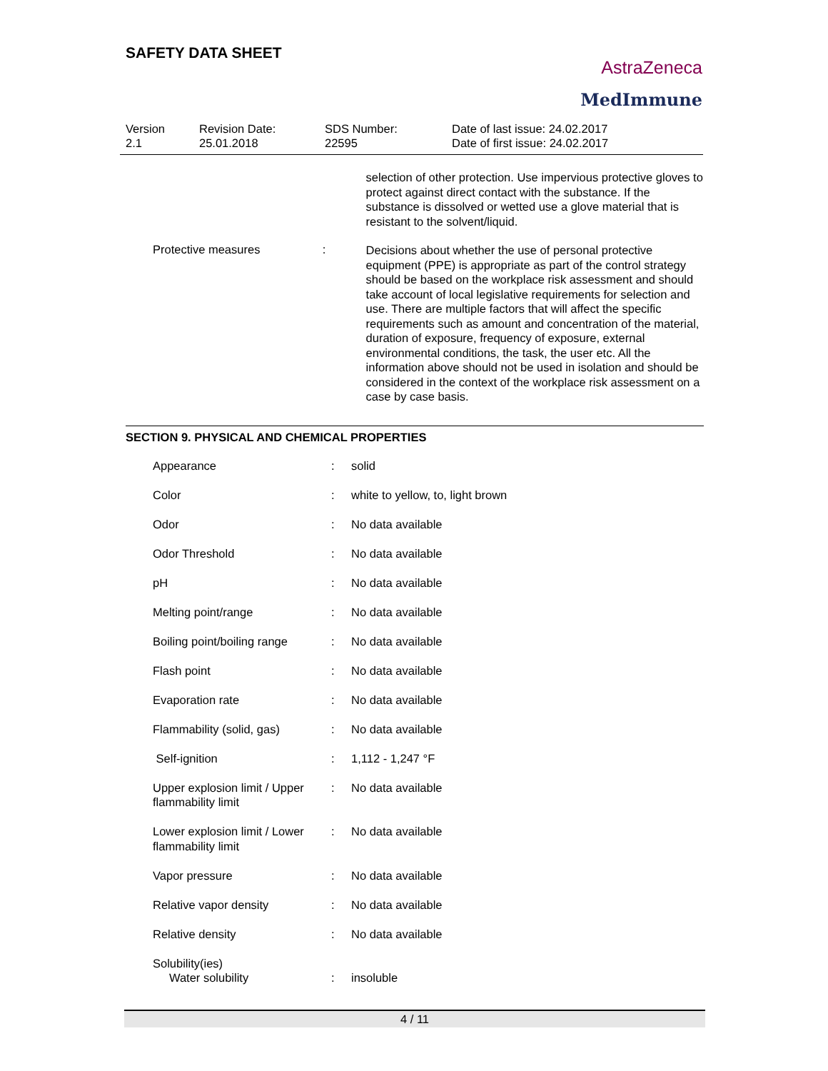SAFETY DATA SHEET
AstraZeneca
MedImmune
| Version 2.1 | Revision Date: 25.01.2018 | SDS Number: 22595 | Date of last issue: 24.02.2017 Date of first issue: 24.02.2017 |
selection of other protection. Use impervious protective gloves to protect against direct contact with the substance. If the substance is dissolved or wetted use a glove material that is resistant to the solvent/liquid.
Protective measures :
Decisions about whether the use of personal protective equipment (PPE) is appropriate as part of the control strategy should be based on the workplace risk assessment and should take account of local legislative requirements for selection and use. There are multiple factors that will affect the specific requirements such as amount and concentration of the material, duration of exposure, frequency of exposure, external environmental conditions, the task, the user etc. All the information above should not be used in isolation and should be considered in the context of the workplace risk assessment on a case by case basis.
SECTION 9. PHYSICAL AND CHEMICAL PROPERTIES
| | Appearance | : | solid |
| | Color | : | white to yellow, to, light brown |
| | Odor | : | No data available |
| | Odor Threshold | : | No data available |
| | pH | : | No data available |
| | Melting point/range | : | No data available |
| | Boiling point/boiling range | : | No data available |
| | Flash point | : | No data available |
| | Evaporation rate | : | No data available |
| | Flammability (solid, gas) | : | No data available |
| | Self-ignition | : | 1,112 - 1,247 °F |
| | Upper explosion limit / Upper flammability limit | : | No data available |
| | Lower explosion limit / Lower flammability limit | : | No data available |
| | Vapor pressure | : | No data available |
| | Relative vapor density | : | No data available |
| | Relative density | : | No data available |
| | Solubility(ies) Water solubility | : | insoluble |
4 / 11